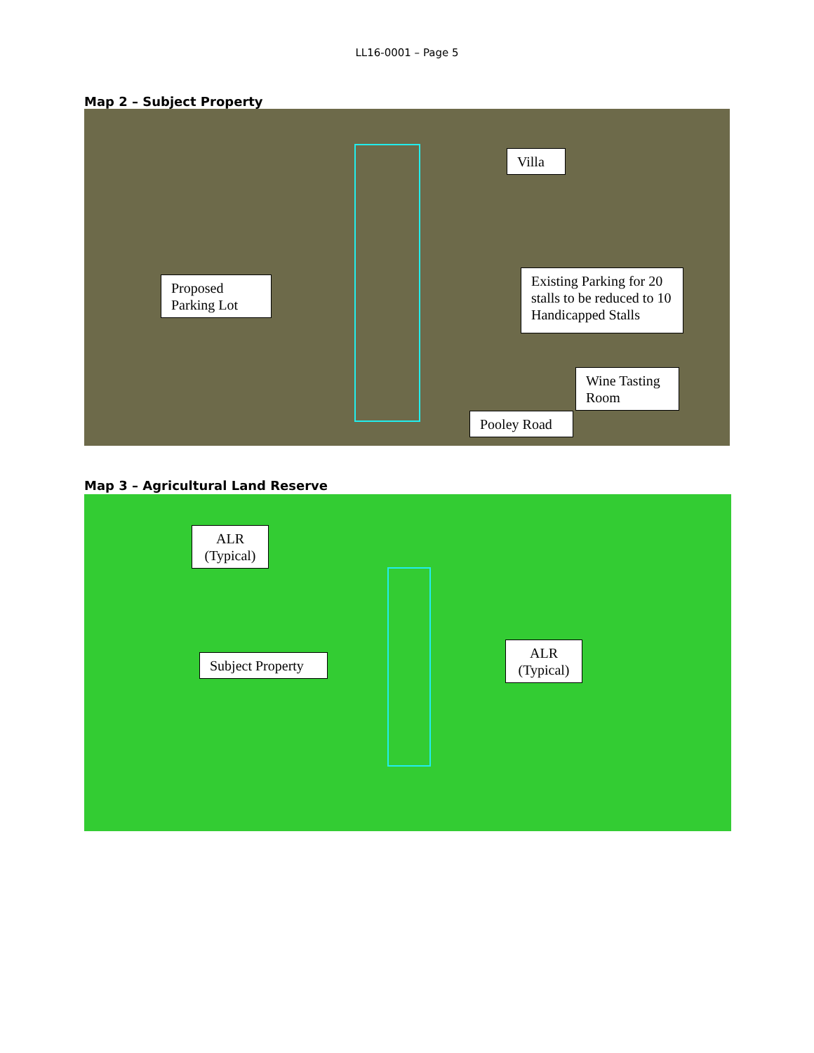LL16-0001 – Page 5
Map 2 – Subject Property
Villa
Proposed Parking Lot
Existing Parking for 20 stalls to be reduced to 10 Handicapped Stalls
Wine Tasting Room
Pooley Road
Map 3 – Agricultural Land Reserve
ALR (Typical)
Subject Property
ALR (Typical)